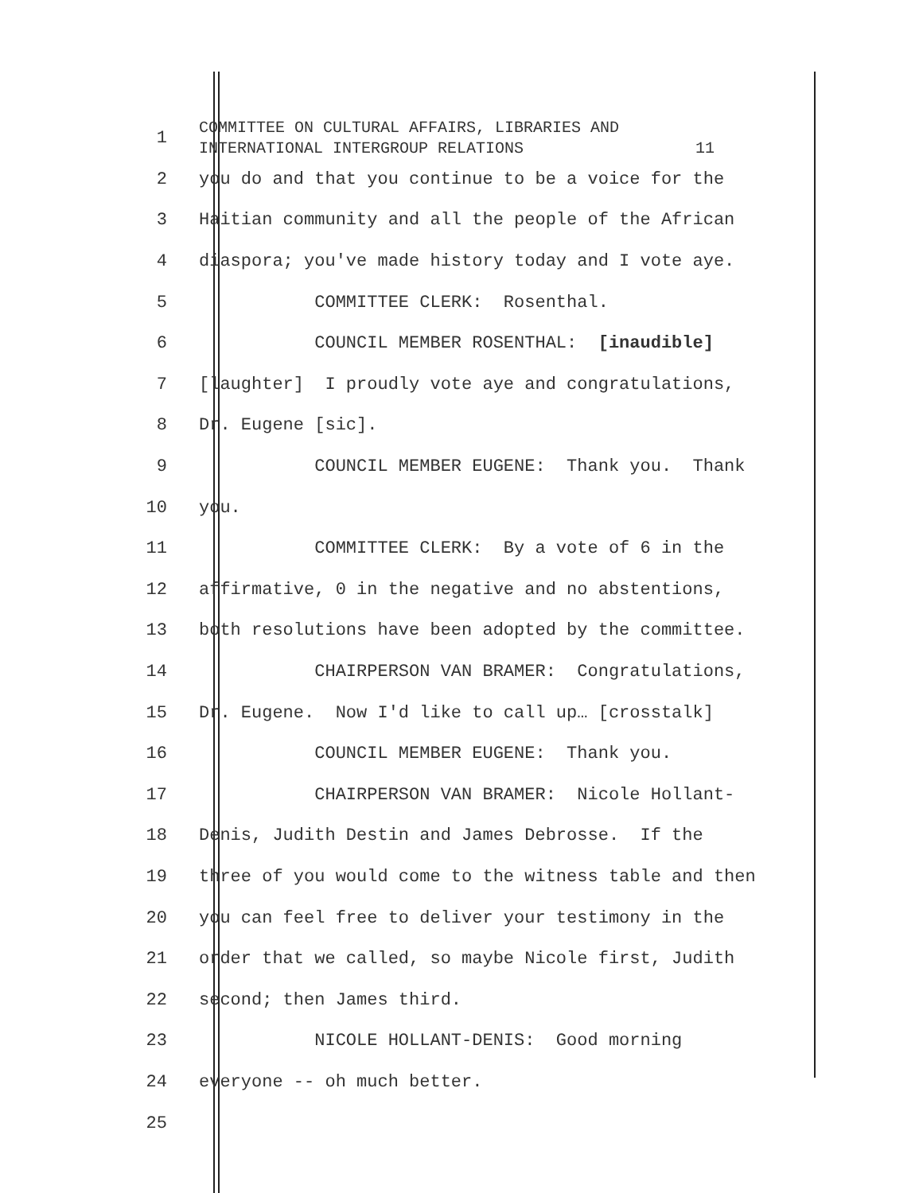1
COMMITTEE ON CULTURAL AFFAIRS, LIBRARIES AND INTERNATIONAL INTERGROUP RELATIONS 11
2
you do and that you continue to be a voice for the
3
Haitian community and all the people of the African
4
diaspora; you've made history today and I vote aye.
5
COMMITTEE CLERK: Rosenthal.
6
COUNCIL MEMBER ROSENTHAL: [inaudible]
7
[laughter] I proudly vote aye and congratulations,
8
Dr. Eugene [sic].
9
COUNCIL MEMBER EUGENE: Thank you. Thank
10
you.
11
COMMITTEE CLERK: By a vote of 6 in the
12
affirmative, 0 in the negative and no abstentions,
13
both resolutions have been adopted by the committee.
14
CHAIRPERSON VAN BRAMER: Congratulations,
15
Dr. Eugene. Now I'd like to call up… [crosstalk]
16
COUNCIL MEMBER EUGENE: Thank you.
17
CHAIRPERSON VAN BRAMER: Nicole Hollant-
18
Denis, Judith Destin and James Debrosse. If the
19
three of you would come to the witness table and then
20
you can feel free to deliver your testimony in the
21
order that we called, so maybe Nicole first, Judith
22
second; then James third.
23
NICOLE HOLLANT-DENIS: Good morning
24
everyone -- oh much better.
25